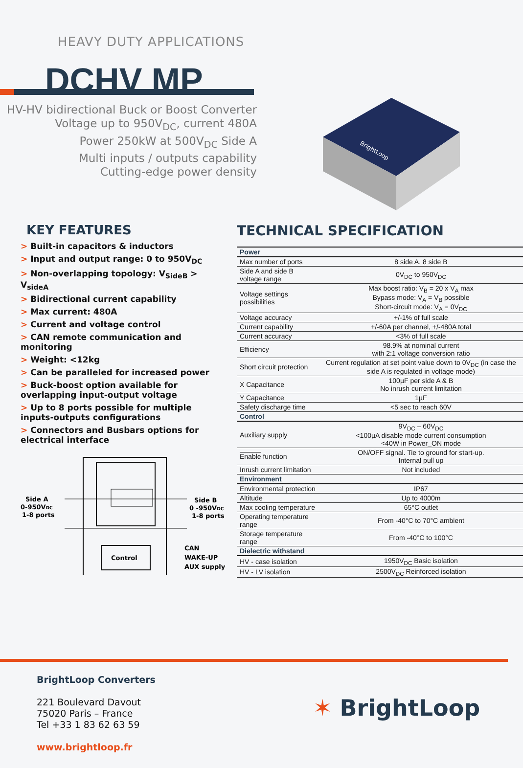HEAVY DUTY APPLICATIONS
DCHV MP
HV-HV bidirectional Buck or Boost Converter
Voltage up to 950V<sub>DC</sub>, current 480A
Power 250kW at 500V<sub>DC</sub> Side A
Multi inputs / outputs capability
Cutting-edge power density
BrightLoop
KEY FEATURES
> Built-in capacitors & inductors
> Input and output range: 0 to 950V<sub>DC</sub>
> Non-overlapping topology: V<sub>SideB</sub> > V<sub>sideA</sub>
> Bidirectional current capability
> Max current: 480A
> Current and voltage control
> CAN remote communication and monitoring
> Weight: <12kg
> Can be paralleled for increased power
> Buck-boost option available for overlapping input-output voltage
> Up to 8 ports possible for multiple inputs-outputs configurations
> Connectors and Busbars options for electrical interface
Control
Side A
0-950VDC
1-8 ports
Side B
0 -950VDC
1-8 ports
CAN
WAKE-UP
AUX supply
TECHNICAL SPECIFICATION
| Power | |
| Max number of ports | 8 side A, 8 side B |
| Side A and side B voltage range | 0V<sub>DC</sub> to 950V<sub>DC</sub> |
| Voltage settings possibilities | Max boost ratio: V<sub>B</sub> = 20 x V<sub>A</sub> max Bypass mode: V<sub>A</sub> = V<sub>B</sub> possible Short-circuit mode: V<sub>A</sub> = 0V<sub>DC</sub> |
| Voltage accuracy | +/-1% of full scale |
| Current capability | +/-60A per channel, +/-480A total |
| Current accuracy | <3% of full scale |
| Efficiency | 98.9% at nominal current with 2:1 voltage conversion ratio |
| Short circuit protection | Current regulation at set point value down to 0V<sub>DC</sub> (in case the side A is regulated in voltage mode) |
| X Capacitance | 100µF per side A & B No inrush current limitation |
| Y Capacitance | 1µF |
| Safety discharge time | <5 sec to reach 60V |
| Control | |
| Auxiliary supply | 9V<sub>DC</sub> – 60V<sub>DC</sub> <100µA disable mode current consumption <40W in Power_ON mode |
| Enable function | ON/OFF signal. Tie to ground for start-up. Internal pull up |
| Inrush current limitation | Not included |
| Environment | |
| Environmental protection | IP67 |
| Altitude | Up to 4000m |
| Max cooling temperature | 65°C outlet |
| Operating temperature range | From -40°C to 70°C ambient |
| Storage temperature range | From -40°C to 100°C |
| Dielectric withstand | |
| HV - case isolation | 1950V<sub>DC</sub> Basic isolation |
| HV - LV isolation | 2500V<sub>DC</sub> Reinforced isolation |
BrightLoop Converters
221 Boulevard Davout
75020 Paris – France
Tel +33 1 83 62 63 59
www.brightloop.fr
✶ BrightLoop